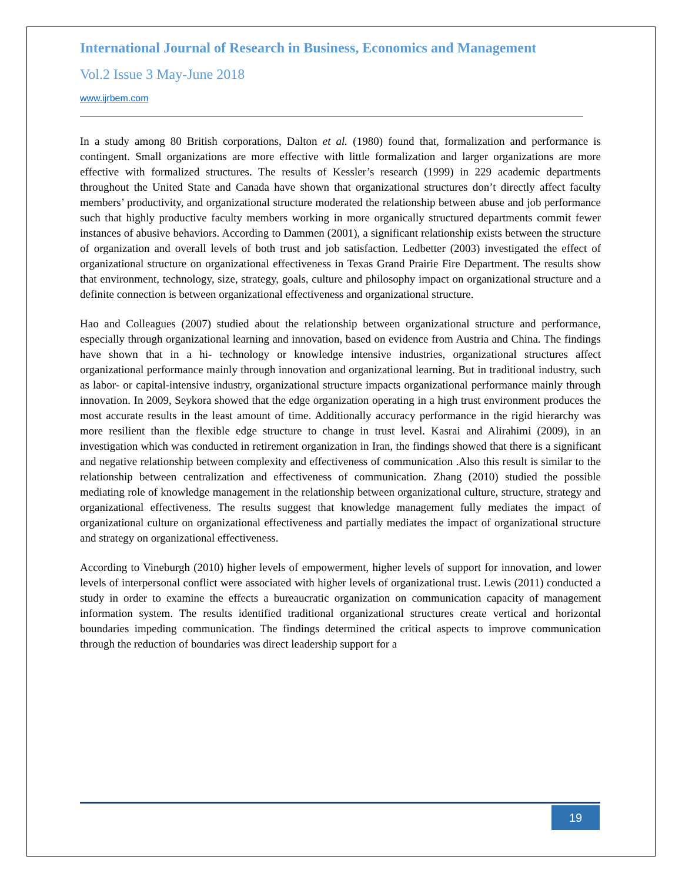International Journal of Research in Business, Economics and Management
Vol.2 Issue 3 May-June 2018
www.ijrbem.com
In a study among 80 British corporations, Dalton et al. (1980) found that, formalization and performance is contingent. Small organizations are more effective with little formalization and larger organizations are more effective with formalized structures. The results of Kessler’s research (1999) in 229 academic departments throughout the United State and Canada have shown that organizational structures don’t directly affect faculty members’ productivity, and organizational structure moderated the relationship between abuse and job performance such that highly productive faculty members working in more organically structured departments commit fewer instances of abusive behaviors. According to Dammen (2001), a significant relationship exists between the structure of organization and overall levels of both trust and job satisfaction. Ledbetter (2003) investigated the effect of organizational structure on organizational effectiveness in Texas Grand Prairie Fire Department. The results show that environment, technology, size, strategy, goals, culture and philosophy impact on organizational structure and a definite connection is between organizational effectiveness and organizational structure.
Hao and Colleagues (2007) studied about the relationship between organizational structure and performance, especially through organizational learning and innovation, based on evidence from Austria and China. The findings have shown that in a hi- technology or knowledge intensive industries, organizational structures affect organizational performance mainly through innovation and organizational learning. But in traditional industry, such as labor- or capital-intensive industry, organizational structure impacts organizational performance mainly through innovation. In 2009, Seykora showed that the edge organization operating in a high trust environment produces the most accurate results in the least amount of time. Additionally accuracy performance in the rigid hierarchy was more resilient than the flexible edge structure to change in trust level. Kasrai and Alirahimi (2009), in an investigation which was conducted in retirement organization in Iran, the findings showed that there is a significant and negative relationship between complexity and effectiveness of communication .Also this result is similar to the relationship between centralization and effectiveness of communication. Zhang (2010) studied the possible mediating role of knowledge management in the relationship between organizational culture, structure, strategy and organizational effectiveness. The results suggest that knowledge management fully mediates the impact of organizational culture on organizational effectiveness and partially mediates the impact of organizational structure and strategy on organizational effectiveness.
According to Vineburgh (2010) higher levels of empowerment, higher levels of support for innovation, and lower levels of interpersonal conflict were associated with higher levels of organizational trust. Lewis (2011) conducted a study in order to examine the effects a bureaucratic organization on communication capacity of management information system. The results identified traditional organizational structures create vertical and horizontal boundaries impeding communication. The findings determined the critical aspects to improve communication through the reduction of boundaries was direct leadership support for a
19